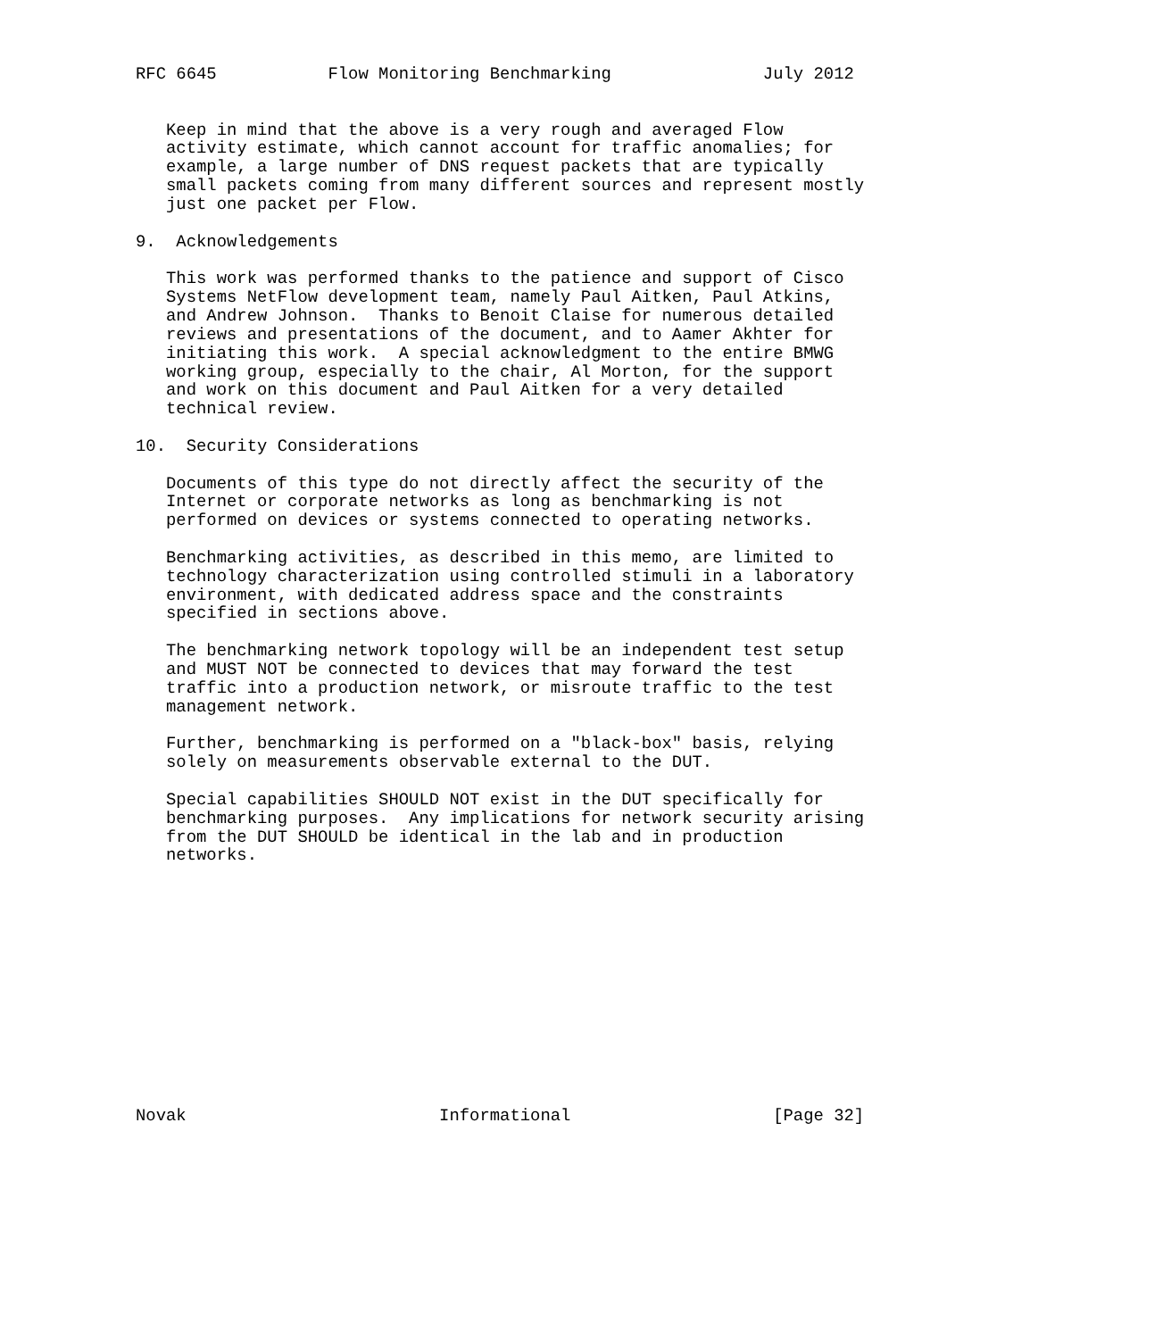RFC 6645           Flow Monitoring Benchmarking               July 2012


   Keep in mind that the above is a very rough and averaged Flow
   activity estimate, which cannot account for traffic anomalies; for
   example, a large number of DNS request packets that are typically
   small packets coming from many different sources and represent mostly
   just one packet per Flow.

9.  Acknowledgements

   This work was performed thanks to the patience and support of Cisco
   Systems NetFlow development team, namely Paul Aitken, Paul Atkins,
   and Andrew Johnson.  Thanks to Benoit Claise for numerous detailed
   reviews and presentations of the document, and to Aamer Akhter for
   initiating this work.  A special acknowledgment to the entire BMWG
   working group, especially to the chair, Al Morton, for the support
   and work on this document and Paul Aitken for a very detailed
   technical review.

10.  Security Considerations

   Documents of this type do not directly affect the security of the
   Internet or corporate networks as long as benchmarking is not
   performed on devices or systems connected to operating networks.

   Benchmarking activities, as described in this memo, are limited to
   technology characterization using controlled stimuli in a laboratory
   environment, with dedicated address space and the constraints
   specified in sections above.

   The benchmarking network topology will be an independent test setup
   and MUST NOT be connected to devices that may forward the test
   traffic into a production network, or misroute traffic to the test
   management network.

   Further, benchmarking is performed on a "black-box" basis, relying
   solely on measurements observable external to the DUT.

   Special capabilities SHOULD NOT exist in the DUT specifically for
   benchmarking purposes.  Any implications for network security arising
   from the DUT SHOULD be identical in the lab and in production
   networks.













Novak                         Informational                    [Page 32]